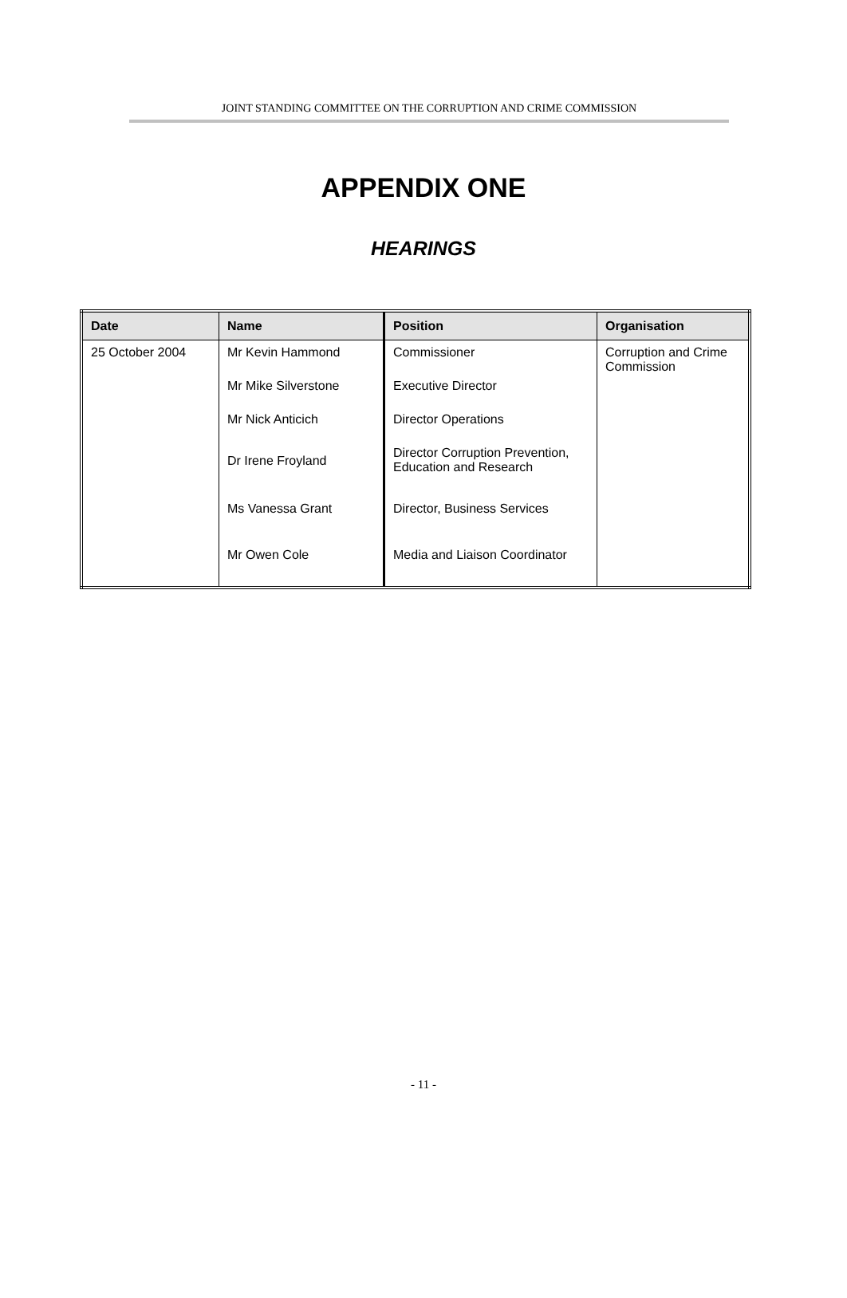JOINT STANDING COMMITTEE ON THE CORRUPTION AND CRIME COMMISSION
APPENDIX ONE
HEARINGS
| Date | Name | Position | Organisation |
| --- | --- | --- | --- |
| 25 October 2004 | Mr Kevin Hammond Mr Mike Silverstone Mr Nick Anticich Dr Irene Froyland Ms Vanessa Grant Mr Owen Cole | Commissioner Executive Director Director Operations Director Corruption Prevention, Education and Research Director, Business Services Media and Liaison Coordinator | Corruption and Crime Commission |
- 11 -